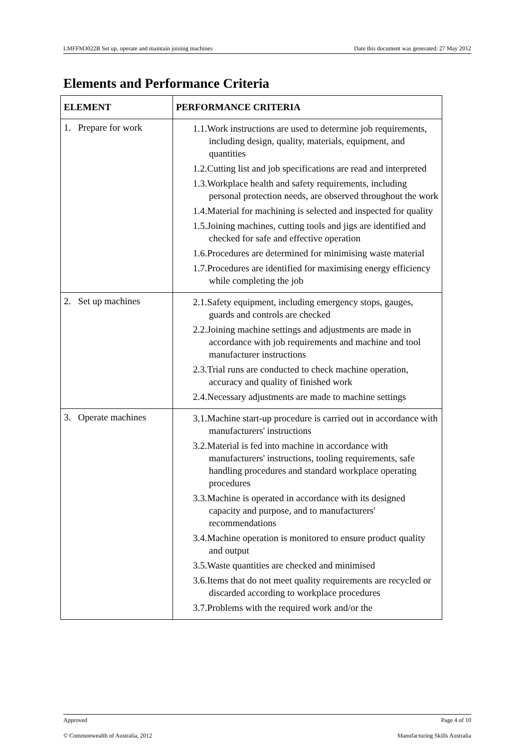LMFFM3022B Set up, operate and maintain joining machines Date this document was generated: 27 May 2012
Elements and Performance Criteria
| ELEMENT | PERFORMANCE CRITERIA |
| --- | --- |
| 1. Prepare for work | 1.1.Work instructions are used to determine job requirements, including design, quality, materials, equipment, and quantities 1.2.Cutting list and job specifications are read and interpreted 1.3.Workplace health and safety requirements, including personal protection needs, are observed throughout the work 1.4.Material for machining is selected and inspected for quality 1.5.Joining machines, cutting tools and jigs are identified and checked for safe and effective operation 1.6.Procedures are determined for minimising waste material 1.7.Procedures are identified for maximising energy efficiency while completing the job |
| 2. Set up machines | 2.1.Safety equipment, including emergency stops, gauges, guards and controls are checked 2.2.Joining machine settings and adjustments are made in accordance with job requirements and machine and tool manufacturer instructions 2.3.Trial runs are conducted to check machine operation, accuracy and quality of finished work 2.4.Necessary adjustments are made to machine settings |
| 3. Operate machines | 3.1.Machine start-up procedure is carried out in accordance with manufacturers' instructions 3.2.Material is fed into machine in accordance with manufacturers' instructions, tooling requirements, safe handling procedures and standard workplace operating procedures 3.3.Machine is operated in accordance with its designed capacity and purpose, and to manufacturers' recommendations 3.4.Machine operation is monitored to ensure product quality and output 3.5.Waste quantities are checked and minimised 3.6.Items that do not meet quality requirements are recycled or discarded according to workplace procedures 3.7.Problems with the required work and/or the |
Approved Page 4 of 10
© Commonwealth of Australia, 2012 Manufacturing Skills Australia